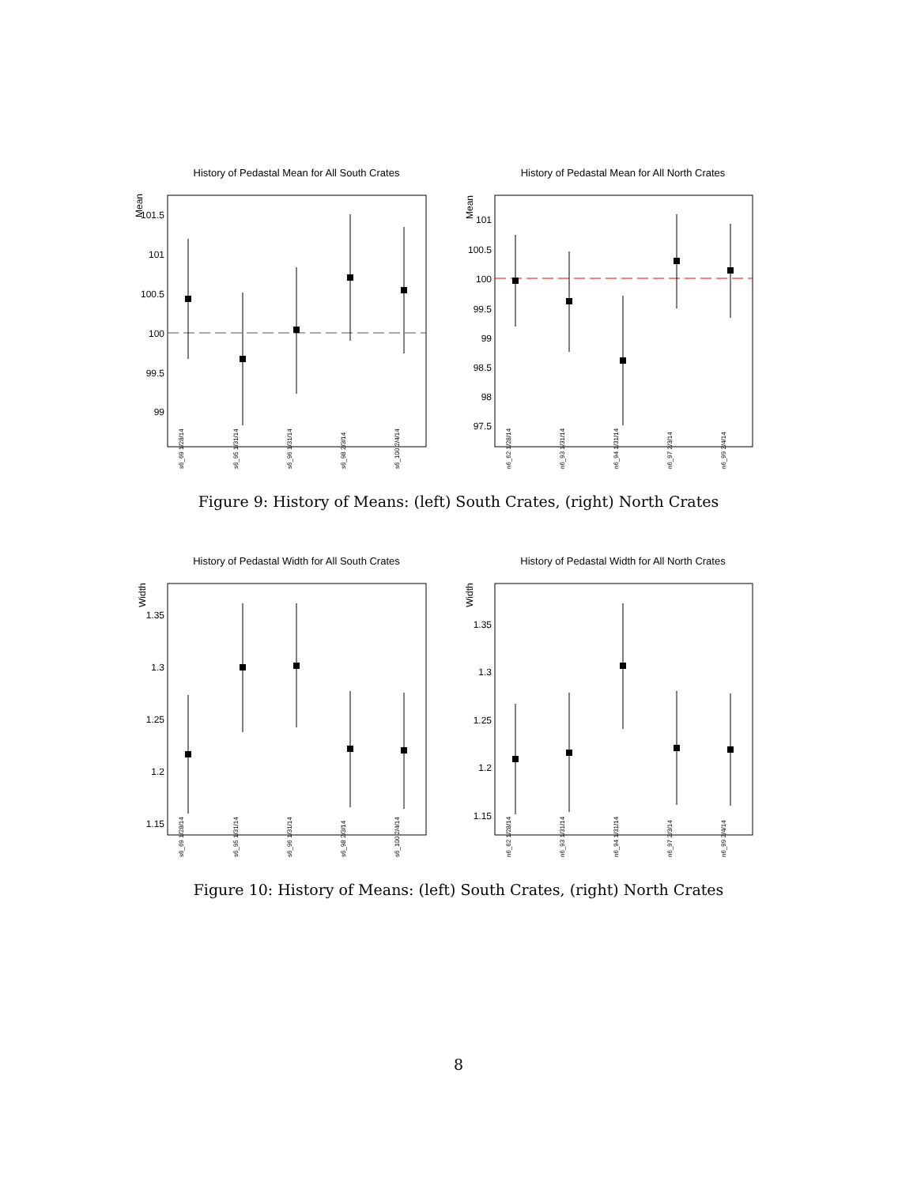History of Pedastal Mean for All South Crates
Mean
101.5
101
100.5
100
99.5
99
s6_69 1/28/14
s6_95 1/31/14
s6_96 1/31/14
s6_98 2/3/14
s6_100 2/4/14
History of Pedastal Mean for All North Crates
Mean
101
100.5
100
99.5
99
98.5
98
97.5
n6_62 1/28/14
n6_93 1/31/14
n6_94 1/31/14
n6_97 2/3/14
n6_99 2/4/14
Figure 9: History of Means: (left) South Crates, (right) North Crates
History of Pedastal Width for All South Crates
Width
1.35
1.3
1.25
1.2
1.15
s6_69 1/28/14
s6_95 1/31/14
s6_96 1/31/14
s6_98 2/3/14
s6_100 2/4/14
History of Pedastal Width for All North Crates
Width
1.35
1.3
1.25
1.2
1.15
n6_62 1/28/14
n6_93 1/31/14
n6_94 1/31/14
n6_97 2/3/14
n6_99 2/4/14
Figure 10: History of Means: (left) South Crates, (right) North Crates
8